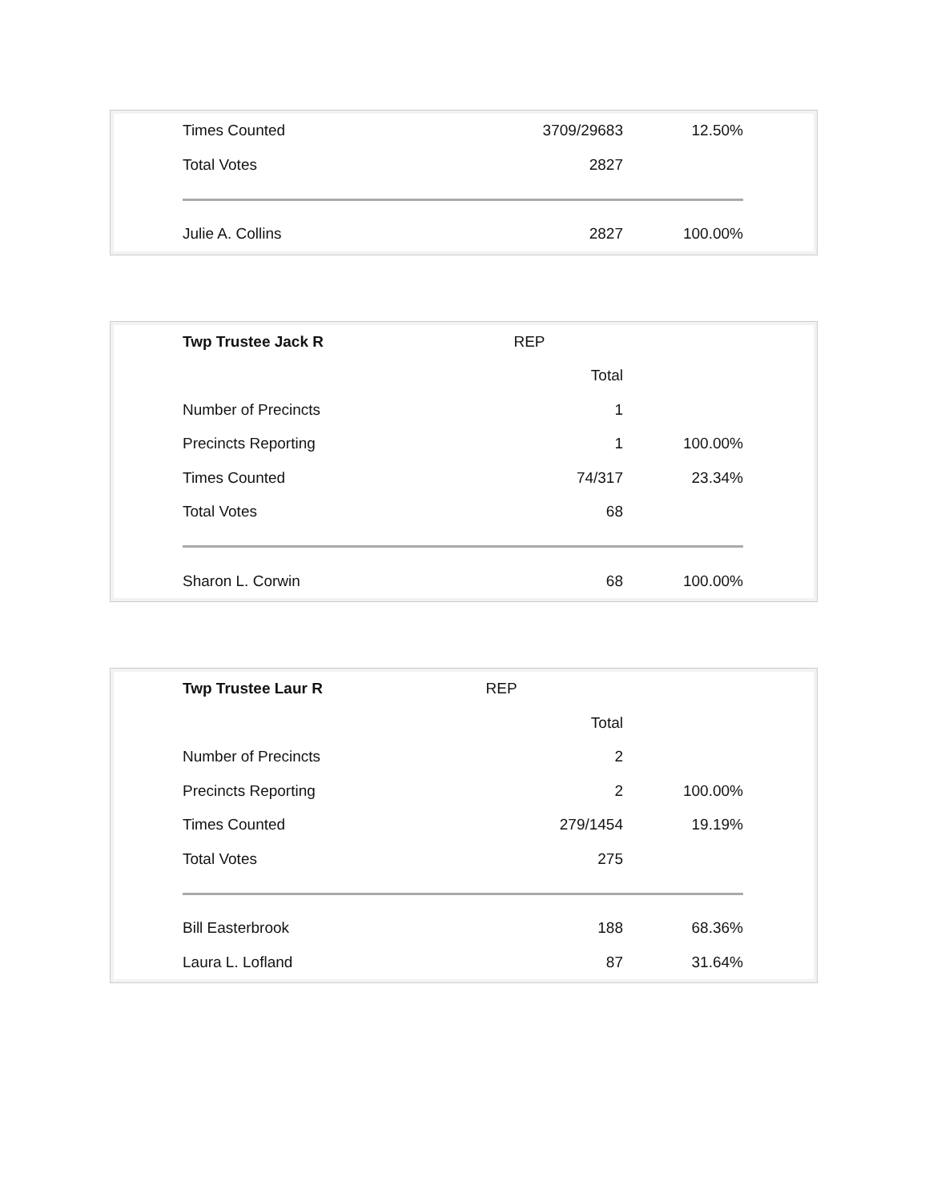| Times Counted | 3709/29683 | 12.50% |
| Total Votes | 2827 | |
| Julie A. Collins | 2827 | 100.00% |
| Twp Trustee Jack R | REP | |
| | Total | |
| Number of Precincts | 1 | |
| Precincts Reporting | 1 | 100.00% |
| Times Counted | 74/317 | 23.34% |
| Total Votes | 68 | |
| Sharon L. Corwin | 68 | 100.00% |
| Twp Trustee Laur R | REP | |
| | Total | |
| Number of Precincts | 2 | |
| Precincts Reporting | 2 | 100.00% |
| Times Counted | 279/1454 | 19.19% |
| Total Votes | 275 | |
| Bill Easterbrook | 188 | 68.36% |
| Laura L. Lofland | 87 | 31.64% |